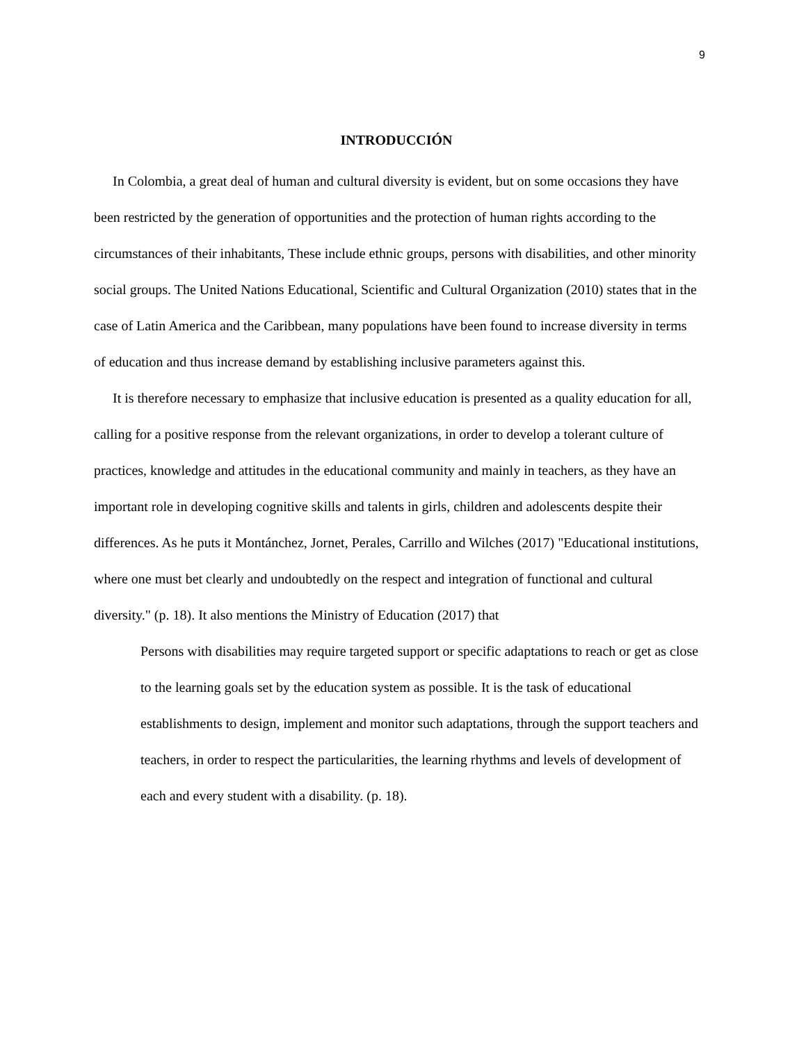9
INTRODUCCIÓN
In Colombia, a great deal of human and cultural diversity is evident, but on some occasions they have been restricted by the generation of opportunities and the protection of human rights according to the circumstances of their inhabitants, These include ethnic groups, persons with disabilities, and other minority social groups. The United Nations Educational, Scientific and Cultural Organization (2010) states that in the case of Latin America and the Caribbean, many populations have been found to increase diversity in terms of education and thus increase demand by establishing inclusive parameters against this.
It is therefore necessary to emphasize that inclusive education is presented as a quality education for all, calling for a positive response from the relevant organizations, in order to develop a tolerant culture of practices, knowledge and attitudes in the educational community and mainly in teachers, as they have an important role in developing cognitive skills and talents in girls, children and adolescents despite their differences. As he puts it Montánchez, Jornet, Perales, Carrillo and Wilches (2017) "Educational institutions, where one must bet clearly and undoubtedly on the respect and integration of functional and cultural diversity." (p. 18). It also mentions the Ministry of Education (2017) that
Persons with disabilities may require targeted support or specific adaptations to reach or get as close to the learning goals set by the education system as possible. It is the task of educational establishments to design, implement and monitor such adaptations, through the support teachers and teachers, in order to respect the particularities, the learning rhythms and levels of development of each and every student with a disability. (p. 18).